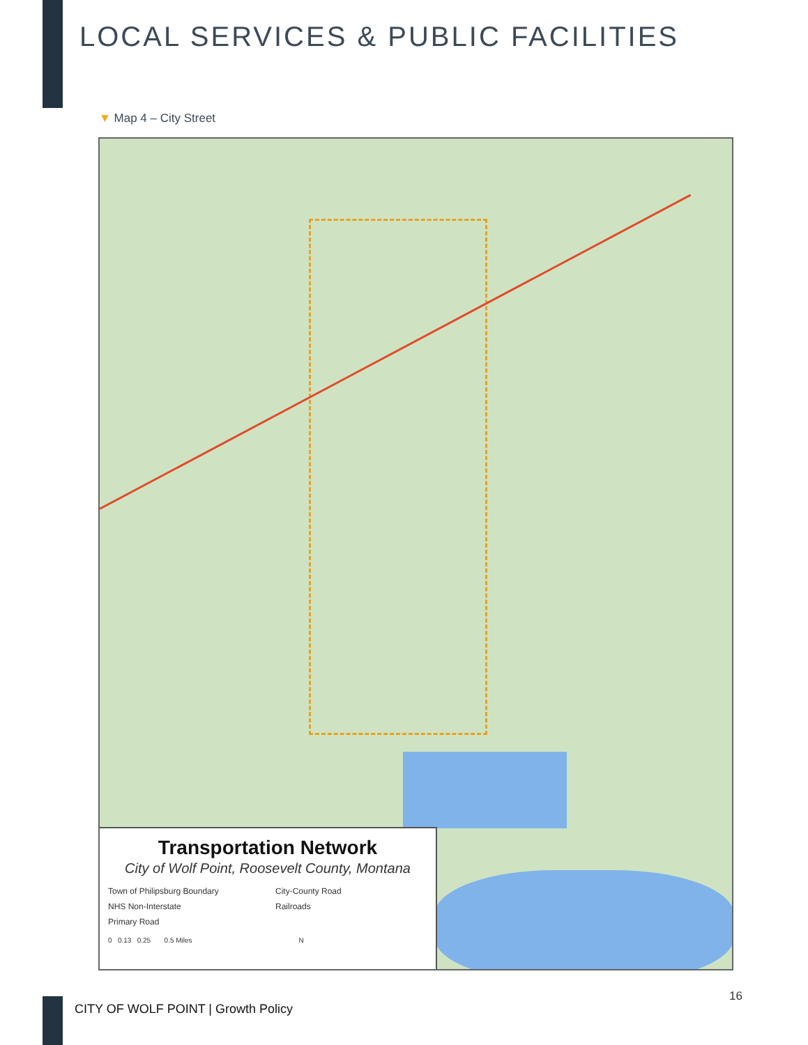LOCAL SERVICES & PUBLIC FACILITIES
▼ Map 4 – City Street
Transportation Network
City of Wolf Point, Roosevelt County, Montana
Town of Philipsburg Boundary City-County Road
NHS Non-Interstate Railroads
Primary Road
0 0.13 0.25 0.5 Miles N
CITY OF WOLF POINT | Growth Policy
16